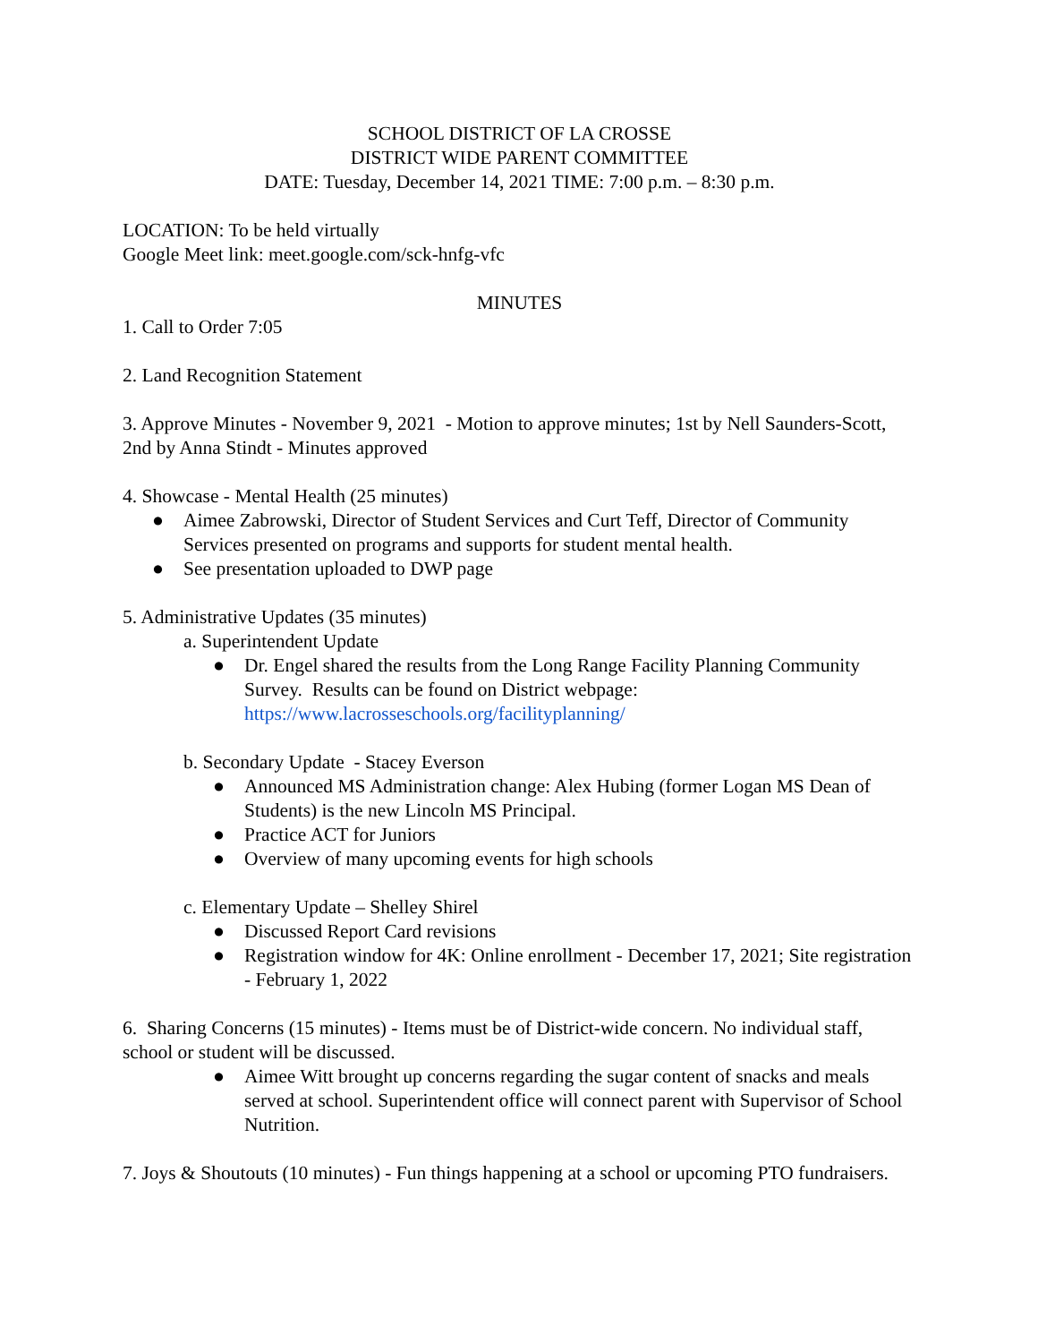SCHOOL DISTRICT OF LA CROSSE
DISTRICT WIDE PARENT COMMITTEE
DATE: Tuesday, December 14, 2021 TIME: 7:00 p.m. – 8:30 p.m.
LOCATION: To be held virtually
Google Meet link: meet.google.com/sck-hnfg-vfc
MINUTES
1. Call to Order 7:05
2. Land Recognition Statement
3. Approve Minutes - November 9, 2021 - Motion to approve minutes; 1st by Nell Saunders-Scott, 2nd by Anna Stindt - Minutes approved
4. Showcase - Mental Health (25 minutes)
● Aimee Zabrowski, Director of Student Services and Curt Teff, Director of Community Services presented on programs and supports for student mental health.
● See presentation uploaded to DWP page
5. Administrative Updates (35 minutes)
a. Superintendent Update
● Dr. Engel shared the results from the Long Range Facility Planning Community Survey. Results can be found on District webpage: https://www.lacrosseschools.org/facilityplanning/
b. Secondary Update - Stacey Everson
● Announced MS Administration change: Alex Hubing (former Logan MS Dean of Students) is the new Lincoln MS Principal.
● Practice ACT for Juniors
● Overview of many upcoming events for high schools
c. Elementary Update – Shelley Shirel
● Discussed Report Card revisions
● Registration window for 4K: Online enrollment - December 17, 2021; Site registration - February 1, 2022
6. Sharing Concerns (15 minutes) - Items must be of District-wide concern. No individual staff, school or student will be discussed.
● Aimee Witt brought up concerns regarding the sugar content of snacks and meals served at school. Superintendent office will connect parent with Supervisor of School Nutrition.
7. Joys & Shoutouts (10 minutes) - Fun things happening at a school or upcoming PTO fundraisers.